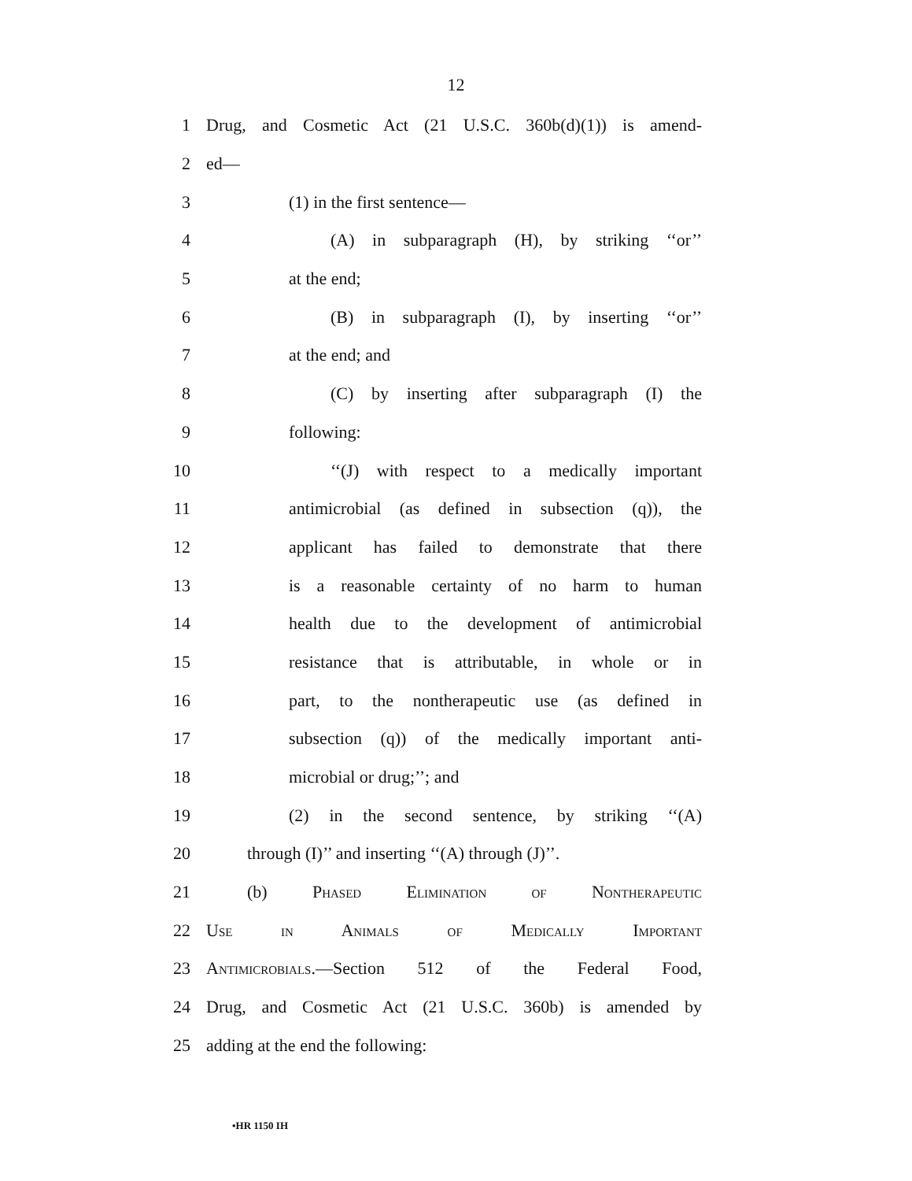12
1 Drug, and Cosmetic Act (21 U.S.C. 360b(d)(1)) is amend-
2 ed—
3 (1) in the first sentence—
4 (A) in subparagraph (H), by striking ‘‘or’’
5 at the end;
6 (B) in subparagraph (I), by inserting ‘‘or’’
7 at the end; and
8 (C) by inserting after subparagraph (I) the
9 following:
10 ‘‘(J) with respect to a medically important
11 antimicrobial (as defined in subsection (q)), the
12 applicant has failed to demonstrate that there
13 is a reasonable certainty of no harm to human
14 health due to the development of antimicrobial
15 resistance that is attributable, in whole or in
16 part, to the nontherapeutic use (as defined in
17 subsection (q)) of the medically important anti-
18 microbial or drug;’’; and
19 (2) in the second sentence, by striking ‘‘(A)
20 through (I)’’ and inserting ‘‘(A) through (J)’’.
21 (b) Phased Elimination of Nontherapeutic
22 Use in Animals of Medically Important
23 Antimicrobials.—Section 512 of the Federal Food,
24 Drug, and Cosmetic Act (21 U.S.C. 360b) is amended by
25 adding at the end the following:
•HR 1150 IH